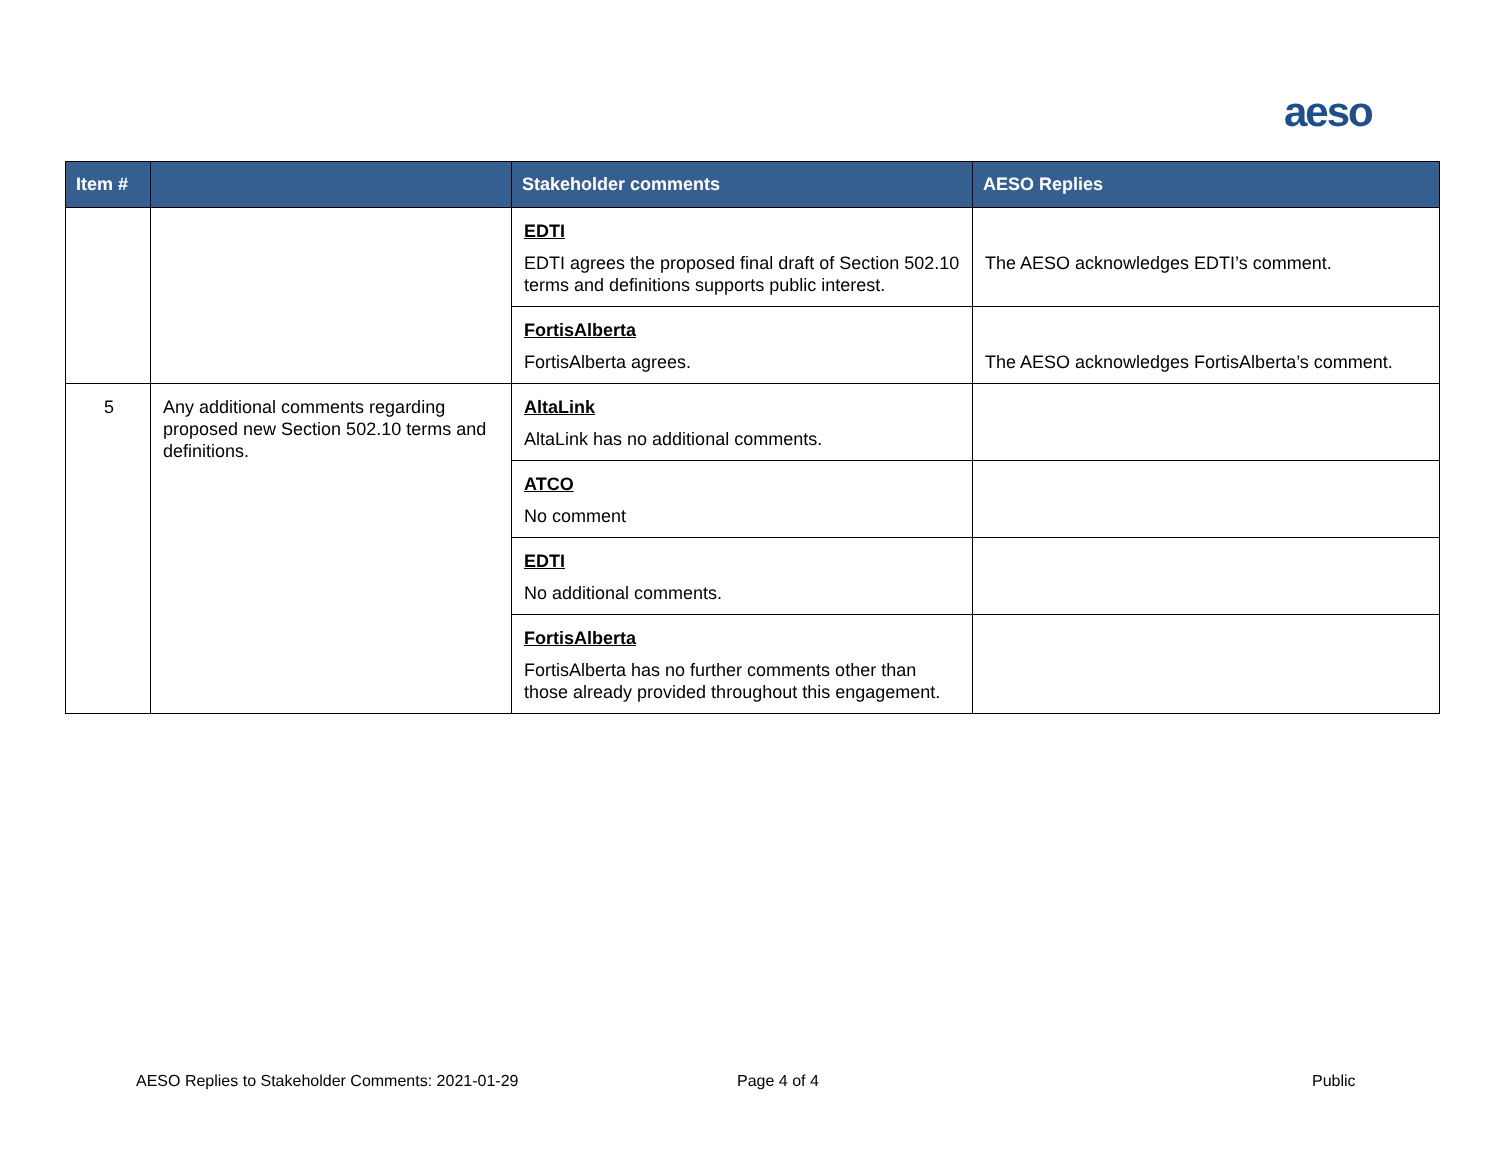aeso
| Item # | | Stakeholder comments | AESO Replies |
| --- | --- | --- | --- |
| | | EDTI EDTI agrees the proposed final draft of Section 502.10 terms and definitions supports public interest. | The AESO acknowledges EDTI’s comment. |
| | | FortisAlberta FortisAlberta agrees. | The AESO acknowledges FortisAlberta’s comment. |
| 5 | Any additional comments regarding proposed new Section 502.10 terms and definitions. | AltaLink AltaLink has no additional comments. | |
| | | ATCO No comment | |
| | | EDTI No additional comments. | |
| | | FortisAlberta FortisAlberta has no further comments other than those already provided throughout this engagement. | |
AESO Replies to Stakeholder Comments: 2021-01-29
Page 4 of 4 Public